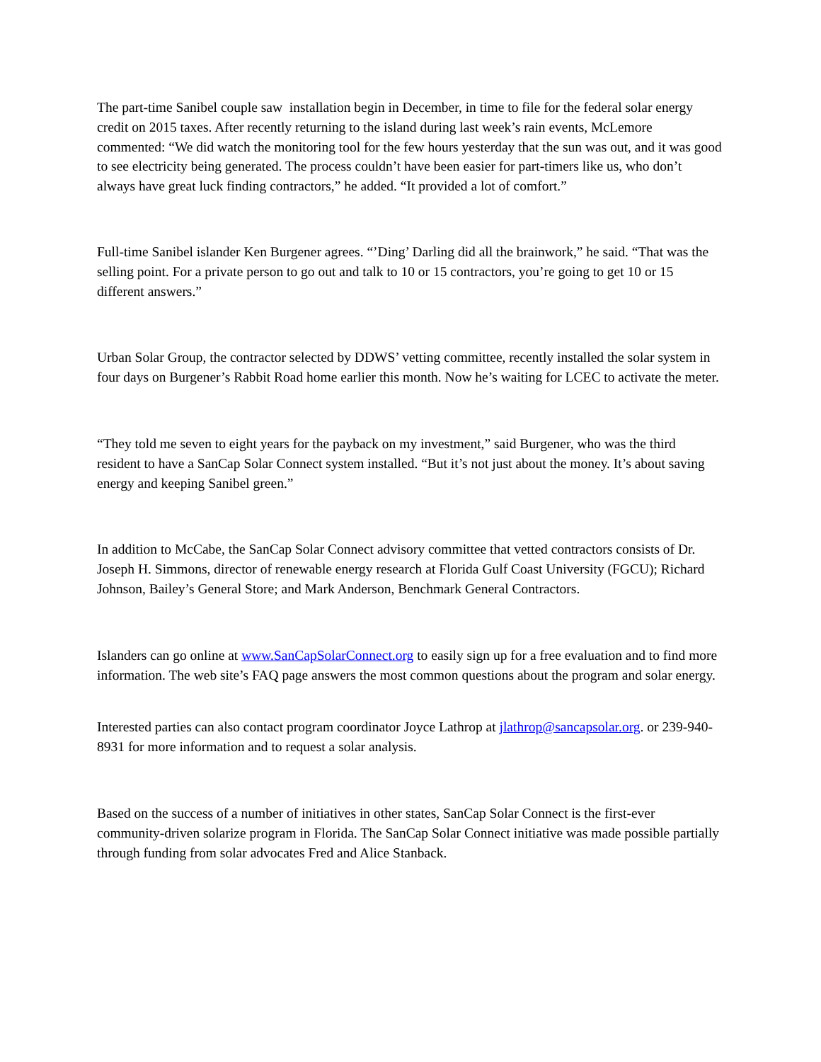The part-time Sanibel couple saw installation begin in December, in time to file for the federal solar energy credit on 2015 taxes. After recently returning to the island during last week’s rain events, McLemore commented: “We did watch the monitoring tool for the few hours yesterday that the sun was out, and it was good to see electricity being generated. The process couldn’t have been easier for part-timers like us, who don’t always have great luck finding contractors,” he added. “It provided a lot of comfort.”
Full-time Sanibel islander Ken Burgener agrees. “’Ding’ Darling did all the brainwork,” he said. “That was the selling point. For a private person to go out and talk to 10 or 15 contractors, you’re going to get 10 or 15 different answers.”
Urban Solar Group, the contractor selected by DDWS’ vetting committee, recently installed the solar system in four days on Burgener’s Rabbit Road home earlier this month. Now he’s waiting for LCEC to activate the meter.
“They told me seven to eight years for the payback on my investment,” said Burgener, who was the third resident to have a SanCap Solar Connect system installed. “But it’s not just about the money. It’s about saving energy and keeping Sanibel green.”
In addition to McCabe, the SanCap Solar Connect advisory committee that vetted contractors consists of Dr. Joseph H. Simmons, director of renewable energy research at Florida Gulf Coast University (FGCU); Richard Johnson, Bailey’s General Store; and Mark Anderson, Benchmark General Contractors.
Islanders can go online at www.SanCapSolarConnect.org to easily sign up for a free evaluation and to find more information. The web site’s FAQ page answers the most common questions about the program and solar energy.
Interested parties can also contact program coordinator Joyce Lathrop at jlathrop@sancapsolar.org. or 239-940-8931 for more information and to request a solar analysis.
Based on the success of a number of initiatives in other states, SanCap Solar Connect is the first-ever community-driven solarize program in Florida. The SanCap Solar Connect initiative was made possible partially through funding from solar advocates Fred and Alice Stanback.